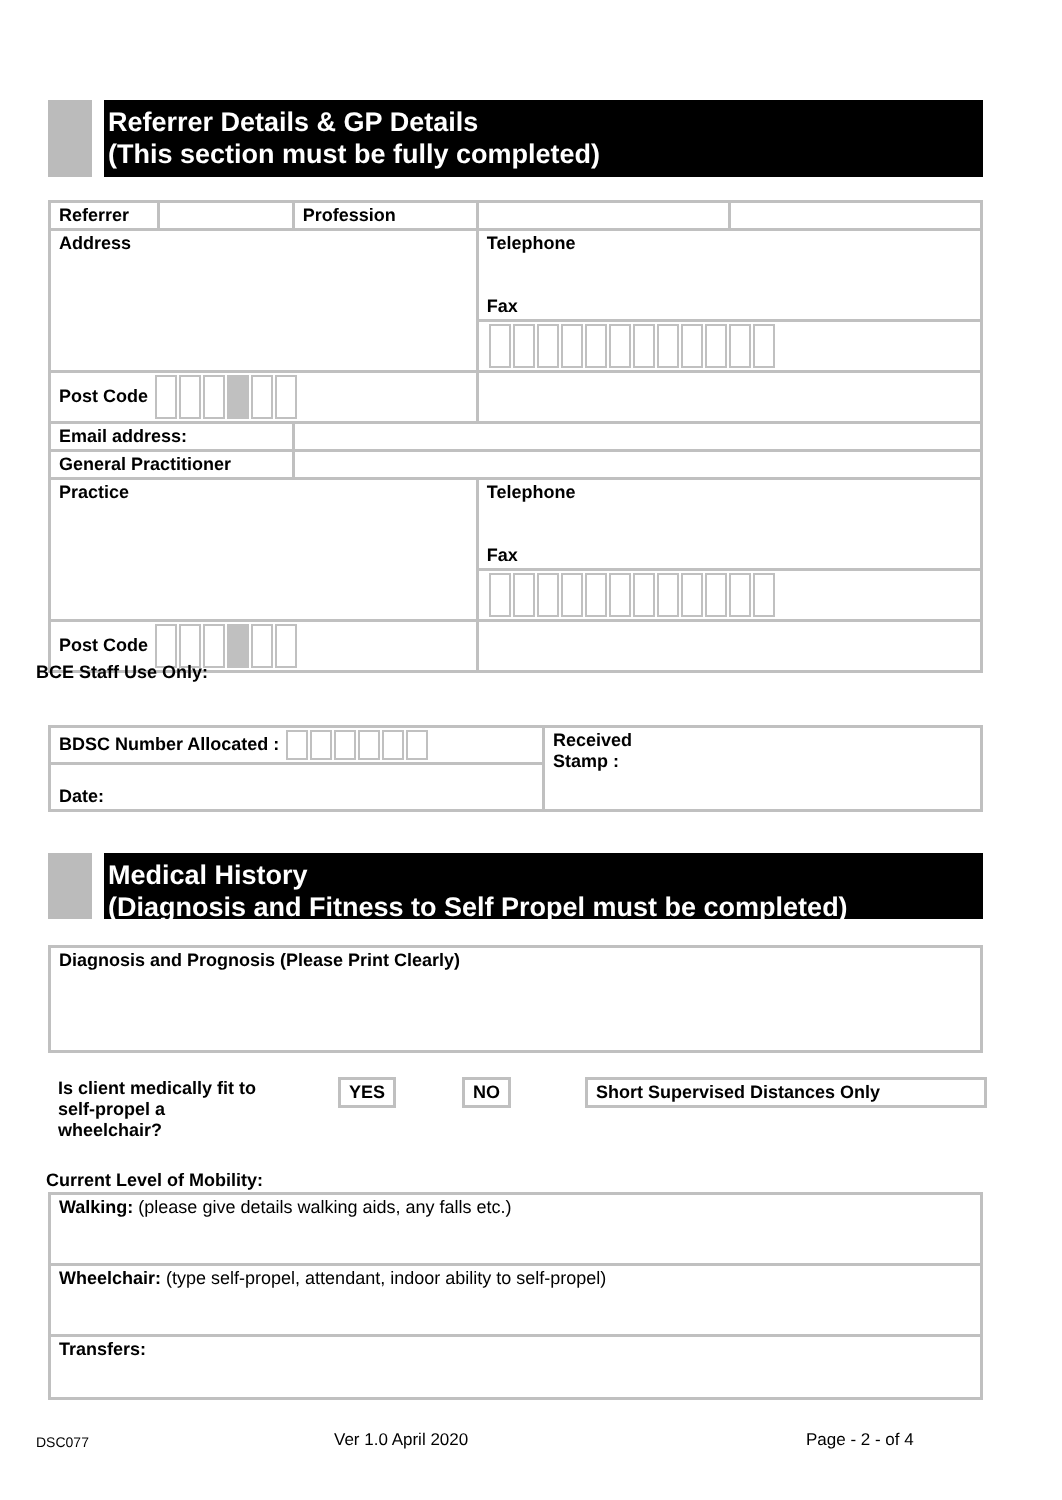Referrer Details & GP Details
(This section must be fully completed)
| Referrer | | | Profession | | |
| Address | | | | Telephone Fax | |
| Post Code | | | | | |
| Email address: | | | | | |
| General Practitioner | | | | | |
| Practice | | | | Telephone Fax | |
| Post Code | | | | | |
BCE Staff Use Only:
| BDSC Number Allocated : | Received Stamp : |
| Date: | |
Medical History
(Diagnosis and Fitness to Self Propel must be completed)
| Diagnosis and Prognosis (Please Print Clearly) |
Is client medically fit to
self-propel a
wheelchair?
YES NO Short Supervised Distances Only
Current Level of Mobility:
| Walking: (please give details walking aids, any falls etc.) |
| Wheelchair: (type self-propel, attendant, indoor ability to self-propel) |
| Transfers: |
DSC077 Ver 1.0 April 2020 Page - 2 - of 4